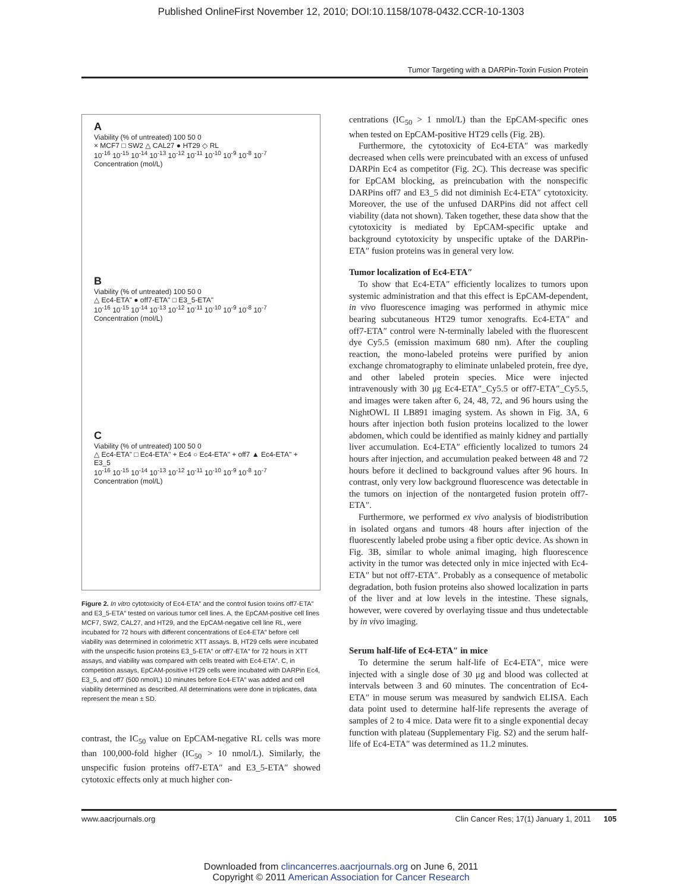Published OnlineFirst November 12, 2010; DOI:10.1158/1078-0432.CCR-10-1303
Tumor Targeting with a DARPin-Toxin Fusion Protein
A
Viability (% of untreated) 100 50 0
× MCF7 □ SW2 △ CAL27 ● HT29 ◇ RL
10<sup>-16</sup> 10<sup>-15</sup> 10<sup>-14</sup> 10<sup>-13</sup> 10<sup>-12</sup> 10<sup>-11</sup> 10<sup>-10</sup> 10<sup>-9</sup> 10<sup>-8</sup> 10<sup>-7</sup>
Concentration (mol/L)
B
Viability (% of untreated) 100 50 0
△ Ec4-ETA" ● off7-ETA" □ E3_5-ETA"
10<sup>-16</sup> 10<sup>-15</sup> 10<sup>-14</sup> 10<sup>-13</sup> 10<sup>-12</sup> 10<sup>-11</sup> 10<sup>-10</sup> 10<sup>-9</sup> 10<sup>-8</sup> 10<sup>-7</sup>
Concentration (mol/L)
C
Viability (% of untreated) 100 50 0
△ Ec4-ETA" □ Ec4-ETA" + Ec4 ○ Ec4-ETA" + off7 ▲ Ec4-ETA" + E3_5
10<sup>-16</sup> 10<sup>-15</sup> 10<sup>-14</sup> 10<sup>-13</sup> 10<sup>-12</sup> 10<sup>-11</sup> 10<sup>-10</sup> 10<sup>-9</sup> 10<sup>-8</sup> 10<sup>-7</sup>
Concentration (mol/L)
Figure 2. In vitro cytotoxicity of Ec4-ETA″ and the control fusion toxins off7-ETA″ and E3_5-ETA″ tested on various tumor cell lines. A, the EpCAM-positive cell lines MCF7, SW2, CAL27, and HT29, and the EpCAM-negative cell line RL, were incubated for 72 hours with different concentrations of Ec4-ETA″ before cell viability was determined in colorimetric XTT assays. B, HT29 cells were incubated with the unspecific fusion proteins E3_5-ETA″ or off7-ETA″ for 72 hours in XTT assays, and viability was compared with cells treated with Ec4-ETA″. C, in competition assays, EpCAM-positive HT29 cells were incubated with DARPin Ec4, E3_5, and off7 (500 nmol/L) 10 minutes before Ec4-ETA″ was added and cell viability determined as described. All determinations were done in triplicates, data represent the mean ± SD.
contrast, the IC<sub>50</sub> value on EpCAM-negative RL cells was more than 100,000-fold higher (IC<sub>50</sub> > 10 nmol/L). Similarly, the unspecific fusion proteins off7-ETA″ and E3_5-ETA″ showed cytotoxic effects only at much higher con-
centrations (IC<sub>50</sub> > 1 nmol/L) than the EpCAM-specific ones when tested on EpCAM-positive HT29 cells (Fig. 2B).
Furthermore, the cytotoxicity of Ec4-ETA″ was markedly decreased when cells were preincubated with an excess of unfused DARPin Ec4 as competitor (Fig. 2C). This decrease was specific for EpCAM blocking, as preincubation with the nonspecific DARPins off7 and E3_5 did not diminish Ec4-ETA″ cytotoxicity. Moreover, the use of the unfused DARPins did not affect cell viability (data not shown). Taken together, these data show that the cytotoxicity is mediated by EpCAM-specific uptake and background cytotoxicity by unspecific uptake of the DARPin-ETA″ fusion proteins was in general very low.
Tumor localization of Ec4-ETA″
To show that Ec4-ETA″ efficiently localizes to tumors upon systemic administration and that this effect is EpCAM-dependent, in vivo fluorescence imaging was performed in athymic mice bearing subcutaneous HT29 tumor xenografts. Ec4-ETA″ and off7-ETA″ control were N-terminally labeled with the fluorescent dye Cy5.5 (emission maximum 680 nm). After the coupling reaction, the mono-labeled proteins were purified by anion exchange chromatography to eliminate unlabeled protein, free dye, and other labeled protein species. Mice were injected intravenously with 30 μg Ec4-ETA″_Cy5.5 or off7-ETA″_Cy5.5, and images were taken after 6, 24, 48, 72, and 96 hours using the NightOWL II LB891 imaging system. As shown in Fig. 3A, 6 hours after injection both fusion proteins localized to the lower abdomen, which could be identified as mainly kidney and partially liver accumulation. Ec4-ETA″ efficiently localized to tumors 24 hours after injection, and accumulation peaked between 48 and 72 hours before it declined to background values after 96 hours. In contrast, only very low background fluorescence was detectable in the tumors on injection of the nontargeted fusion protein off7-ETA″.
Furthermore, we performed ex vivo analysis of biodistribution in isolated organs and tumors 48 hours after injection of the fluorescently labeled probe using a fiber optic device. As shown in Fig. 3B, similar to whole animal imaging, high fluorescence activity in the tumor was detected only in mice injected with Ec4-ETA″ but not off7-ETA″. Probably as a consequence of metabolic degradation, both fusion proteins also showed localization in parts of the liver and at low levels in the intestine. These signals, however, were covered by overlaying tissue and thus undetectable by in vivo imaging.
Serum half-life of Ec4-ETA″ in mice
To determine the serum half-life of Ec4-ETA″, mice were injected with a single dose of 30 μg and blood was collected at intervals between 3 and 60 minutes. The concentration of Ec4-ETA″ in mouse serum was measured by sandwich ELISA. Each data point used to determine half-life represents the average of samples of 2 to 4 mice. Data were fit to a single exponential decay function with plateau (Supplementary Fig. S2) and the serum half-life of Ec4-ETA″ was determined as 11.2 minutes.
www.aacrjournals.org Clin Cancer Res; 17(1) January 1, 2011 105
Downloaded from clincancerres.aacrjournals.org on June 6, 2011
Copyright © 2011 American Association for Cancer Research